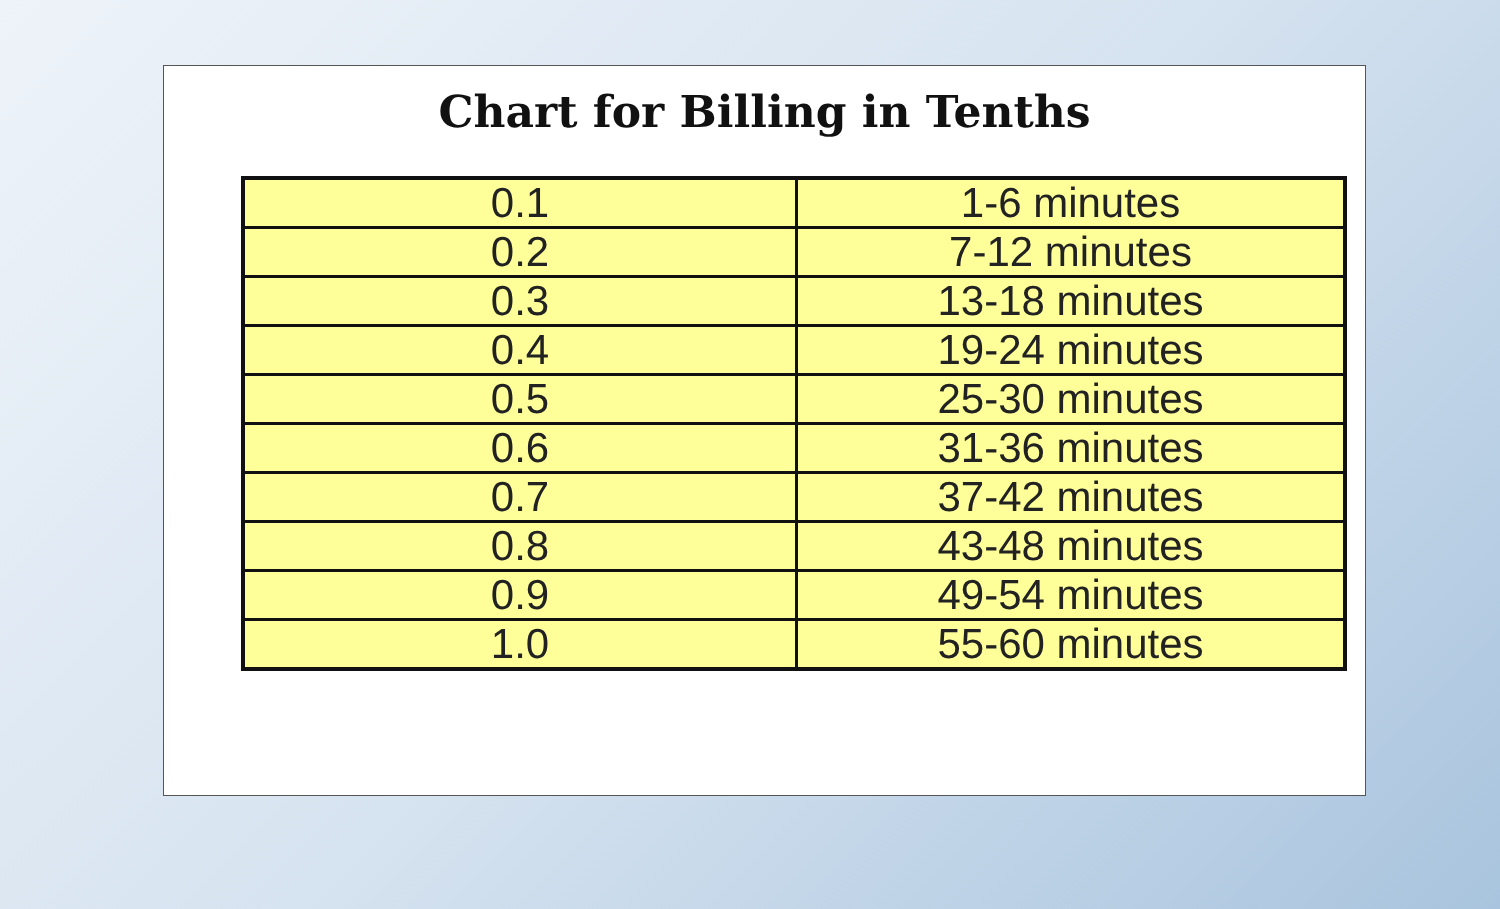Chart for Billing in Tenths
| 0.1 | 1-6 minutes |
| 0.2 | 7-12 minutes |
| 0.3 | 13-18 minutes |
| 0.4 | 19-24 minutes |
| 0.5 | 25-30 minutes |
| 0.6 | 31-36 minutes |
| 0.7 | 37-42 minutes |
| 0.8 | 43-48 minutes |
| 0.9 | 49-54 minutes |
| 1.0 | 55-60 minutes |